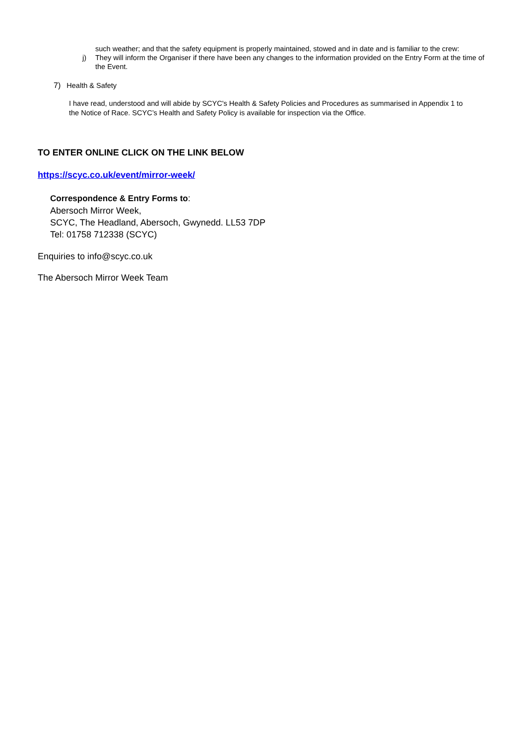such weather; and that the safety equipment is properly maintained, stowed and in date and is familiar to the crew:
j) They will inform the Organiser if there have been any changes to the information provided on the Entry Form at the time of the Event.
7) Health & Safety
I have read, understood and will abide by SCYC's Health & Safety Policies and Procedures as summarised in Appendix 1 to the Notice of Race. SCYC’s Health and Safety Policy is available for inspection via the Office.
TO ENTER ONLINE CLICK ON THE LINK BELOW
https://scyc.co.uk/event/mirror-week/
Correspondence & Entry Forms to:
Abersoch Mirror Week,
SCYC, The Headland, Abersoch, Gwynedd. LL53 7DP
Tel: 01758 712338 (SCYC)
Enquiries to info@scyc.co.uk
The Abersoch Mirror Week Team